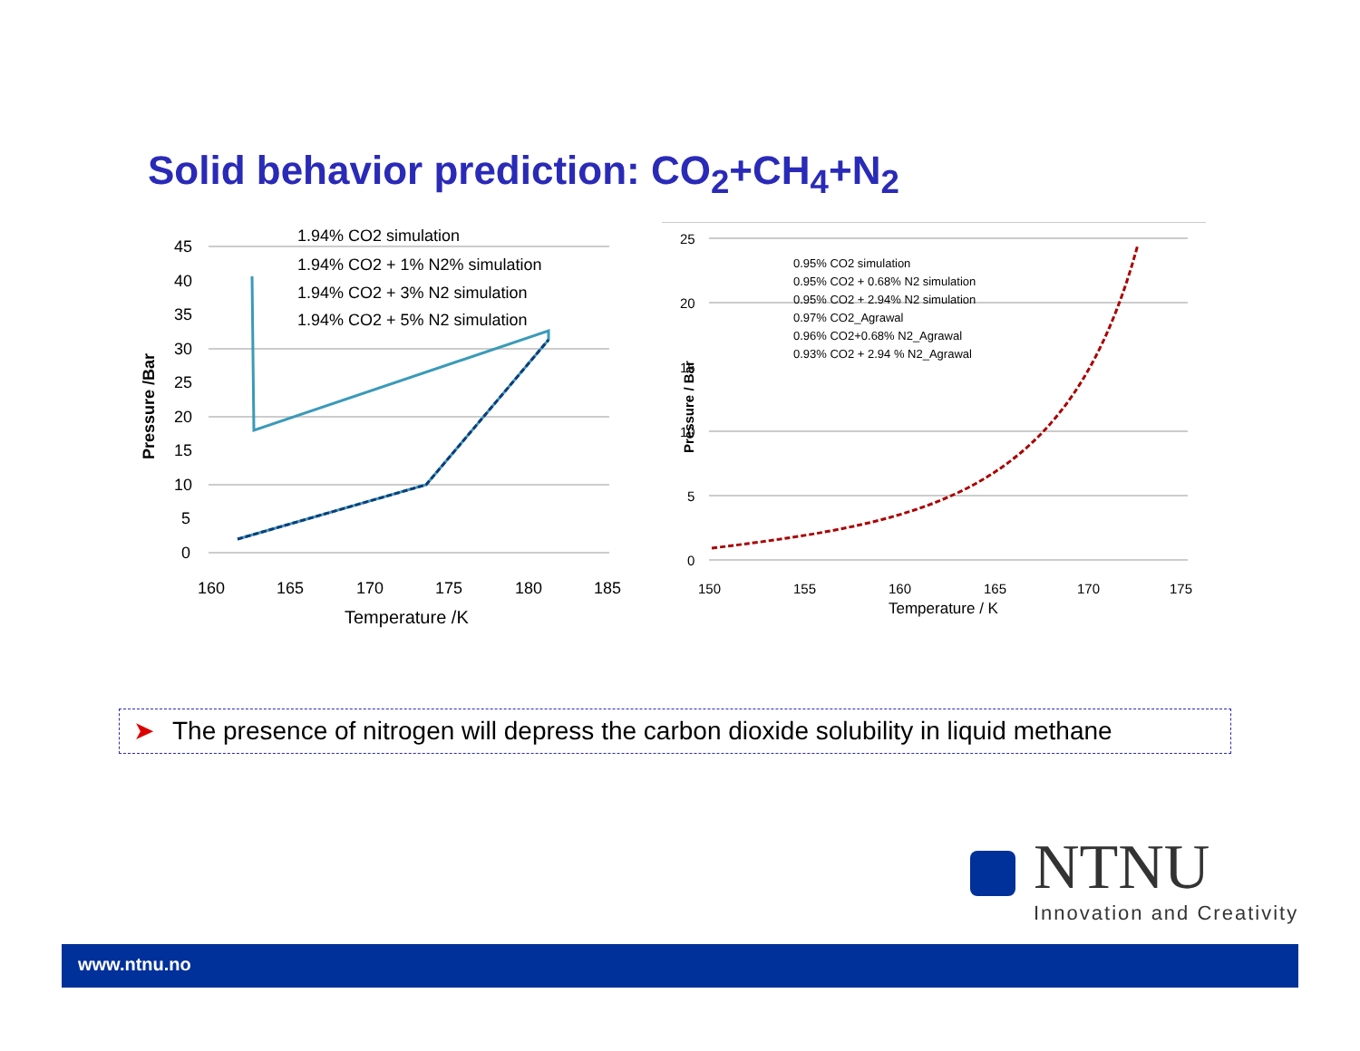Solid behavior prediction: CO<sub>2</sub>+CH<sub>4</sub>+N<sub>2</sub>
45
40
35
30
25
20
15
10
5
0
160
165
170
175
180
185
Temperature /K
Pressure /Bar
1.94% CO2 simulation
1.94% CO2 + 1% N2% simulation
1.94% CO2 + 3% N2 simulation
1.94% CO2 + 5% N2 simulation
25
20
15
10
5
0
150
155
160
165
170
175
Temperature / K
Pressure / Bar
0.95% CO2 simulation
0.95% CO2 + 0.68% N2 simulation
0.95% CO2 + 2.94% N2 simulation
0.97% CO2_Agrawal
0.96% CO2+0.68% N2_Agrawal
0.93% CO2 + 2.94 % N2_Agrawal
➤ The presence of nitrogen will depress the carbon dioxide solubility in liquid methane
NTNU
Innovation and Creativity
www.ntnu.no